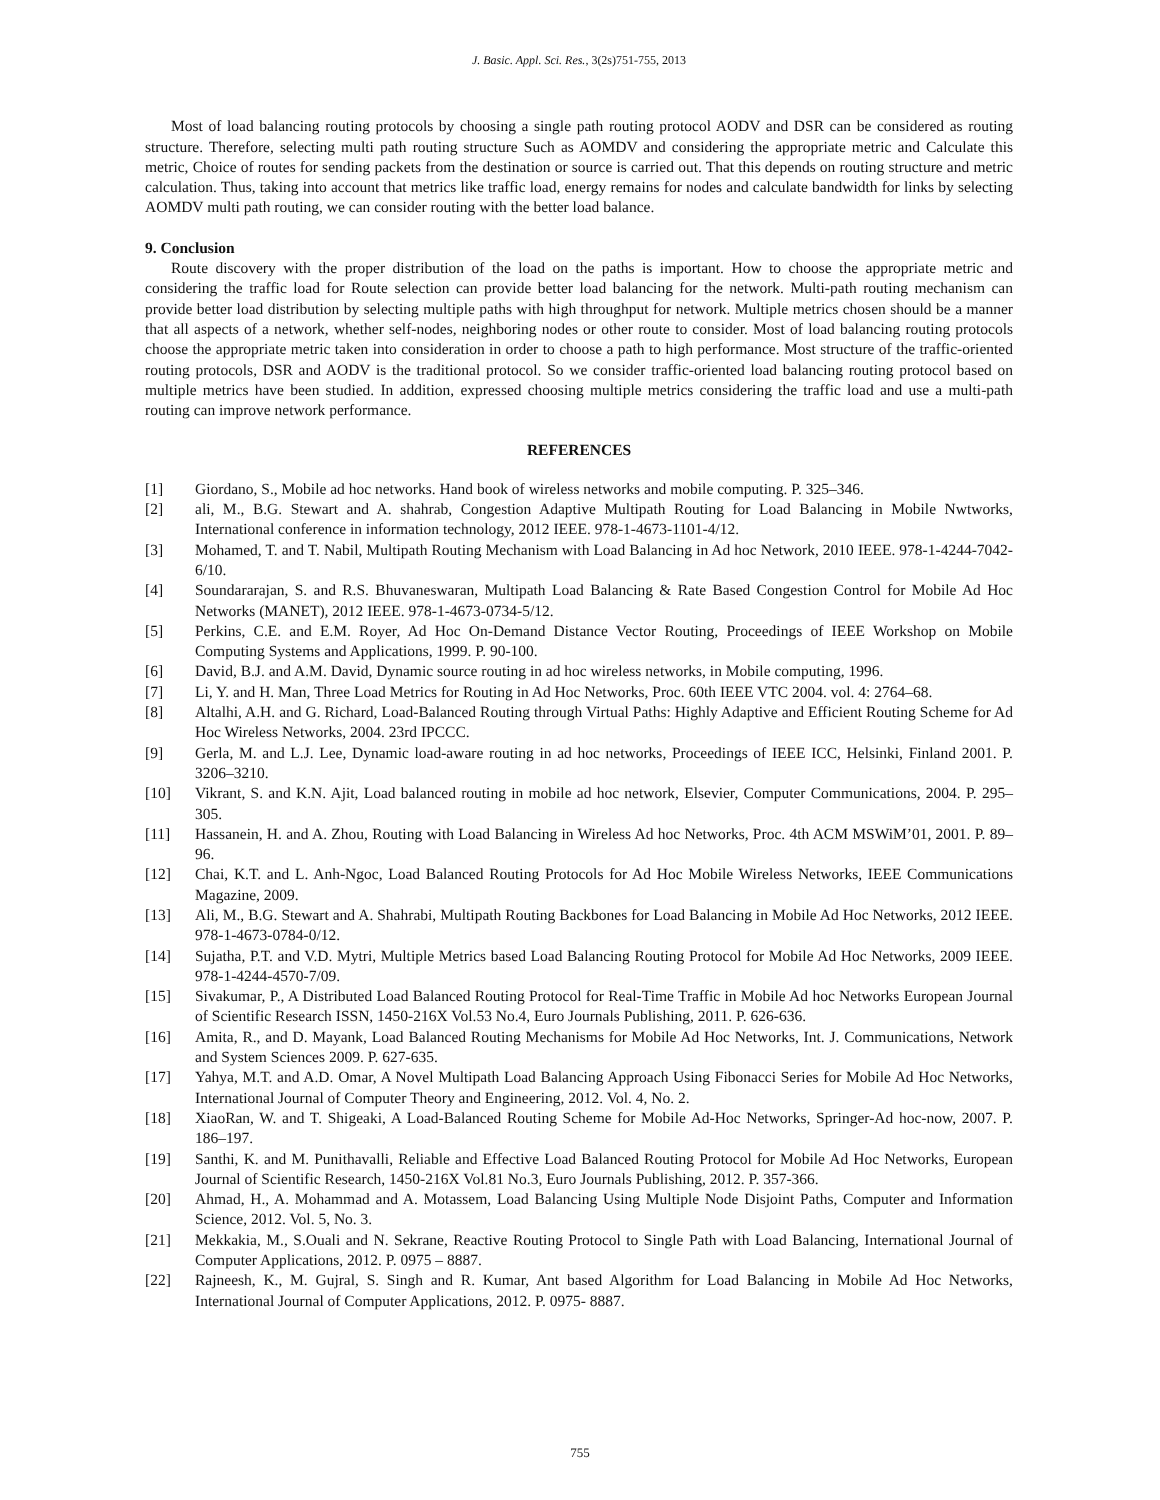J. Basic. Appl. Sci. Res., 3(2s)751-755, 2013
Most of load balancing routing protocols by choosing a single path routing protocol AODV and DSR can be considered as routing structure. Therefore, selecting multi path routing structure Such as AOMDV and considering the appropriate metric and Calculate this metric, Choice of routes for sending packets from the destination or source is carried out. That this depends on routing structure and metric calculation. Thus, taking into account that metrics like traffic load, energy remains for nodes and calculate bandwidth for links by selecting AOMDV multi path routing, we can consider routing with the better load balance.
9. Conclusion
Route discovery with the proper distribution of the load on the paths is important. How to choose the appropriate metric and considering the traffic load for Route selection can provide better load balancing for the network. Multi-path routing mechanism can provide better load distribution by selecting multiple paths with high throughput for network. Multiple metrics chosen should be a manner that all aspects of a network, whether self-nodes, neighboring nodes or other route to consider. Most of load balancing routing protocols choose the appropriate metric taken into consideration in order to choose a path to high performance. Most structure of the traffic-oriented routing protocols, DSR and AODV is the traditional protocol. So we consider traffic-oriented load balancing routing protocol based on multiple metrics have been studied. In addition, expressed choosing multiple metrics considering the traffic load and use a multi-path routing can improve network performance.
REFERENCES
[1] Giordano, S., Mobile ad hoc networks. Hand book of wireless networks and mobile computing. P. 325–346.
[2] ali, M., B.G. Stewart and A. shahrab, Congestion Adaptive Multipath Routing for Load Balancing in Mobile Nwtworks, International conference in information technology, 2012 IEEE. 978-1-4673-1101-4/12.
[3] Mohamed, T. and T. Nabil, Multipath Routing Mechanism with Load Balancing in Ad hoc Network, 2010 IEEE. 978-1-4244-7042-6/10.
[4] Soundararajan, S. and R.S. Bhuvaneswaran, Multipath Load Balancing & Rate Based Congestion Control for Mobile Ad Hoc Networks (MANET), 2012 IEEE. 978-1-4673-0734-5/12.
[5] Perkins, C.E. and E.M. Royer, Ad Hoc On-Demand Distance Vector Routing, Proceedings of IEEE Workshop on Mobile Computing Systems and Applications, 1999. P. 90-100.
[6] David, B.J. and A.M. David, Dynamic source routing in ad hoc wireless networks, in Mobile computing, 1996.
[7] Li, Y. and H. Man, Three Load Metrics for Routing in Ad Hoc Networks, Proc. 60th IEEE VTC 2004. vol. 4: 2764–68.
[8] Altalhi, A.H. and G. Richard, Load-Balanced Routing through Virtual Paths: Highly Adaptive and Efficient Routing Scheme for Ad Hoc Wireless Networks, 2004. 23rd IPCCC.
[9] Gerla, M. and L.J. Lee, Dynamic load-aware routing in ad hoc networks, Proceedings of IEEE ICC, Helsinki, Finland 2001. P. 3206–3210.
[10] Vikrant, S. and K.N. Ajit, Load balanced routing in mobile ad hoc network, Elsevier, Computer Communications, 2004. P. 295–305.
[11] Hassanein, H. and A. Zhou, Routing with Load Balancing in Wireless Ad hoc Networks, Proc. 4th ACM MSWiM’01, 2001. P. 89–96.
[12] Chai, K.T. and L. Anh-Ngoc, Load Balanced Routing Protocols for Ad Hoc Mobile Wireless Networks, IEEE Communications Magazine, 2009.
[13] Ali, M., B.G. Stewart and A. Shahrabi, Multipath Routing Backbones for Load Balancing in Mobile Ad Hoc Networks, 2012 IEEE. 978-1-4673-0784-0/12.
[14] Sujatha, P.T. and V.D. Mytri, Multiple Metrics based Load Balancing Routing Protocol for Mobile Ad Hoc Networks, 2009 IEEE. 978-1-4244-4570-7/09.
[15] Sivakumar, P., A Distributed Load Balanced Routing Protocol for Real-Time Traffic in Mobile Ad hoc Networks European Journal of Scientific Research ISSN, 1450-216X Vol.53 No.4, Euro Journals Publishing, 2011. P. 626-636.
[16] Amita, R., and D. Mayank, Load Balanced Routing Mechanisms for Mobile Ad Hoc Networks, Int. J. Communications, Network and System Sciences 2009. P. 627-635.
[17] Yahya, M.T. and A.D. Omar, A Novel Multipath Load Balancing Approach Using Fibonacci Series for Mobile Ad Hoc Networks, International Journal of Computer Theory and Engineering, 2012. Vol. 4, No. 2.
[18] XiaoRan, W. and T. Shigeaki, A Load-Balanced Routing Scheme for Mobile Ad-Hoc Networks, Springer-Ad hoc-now, 2007. P. 186–197.
[19] Santhi, K. and M. Punithavalli, Reliable and Effective Load Balanced Routing Protocol for Mobile Ad Hoc Networks, European Journal of Scientific Research, 1450-216X Vol.81 No.3, Euro Journals Publishing, 2012. P. 357-366.
[20] Ahmad, H., A. Mohammad and A. Motassem, Load Balancing Using Multiple Node Disjoint Paths, Computer and Information Science, 2012. Vol. 5, No. 3.
[21] Mekkakia, M., S.Ouali and N. Sekrane, Reactive Routing Protocol to Single Path with Load Balancing, International Journal of Computer Applications, 2012. P. 0975 – 8887.
[22] Rajneesh, K., M. Gujral, S. Singh and R. Kumar, Ant based Algorithm for Load Balancing in Mobile Ad Hoc Networks, International Journal of Computer Applications, 2012. P. 0975- 8887.
755